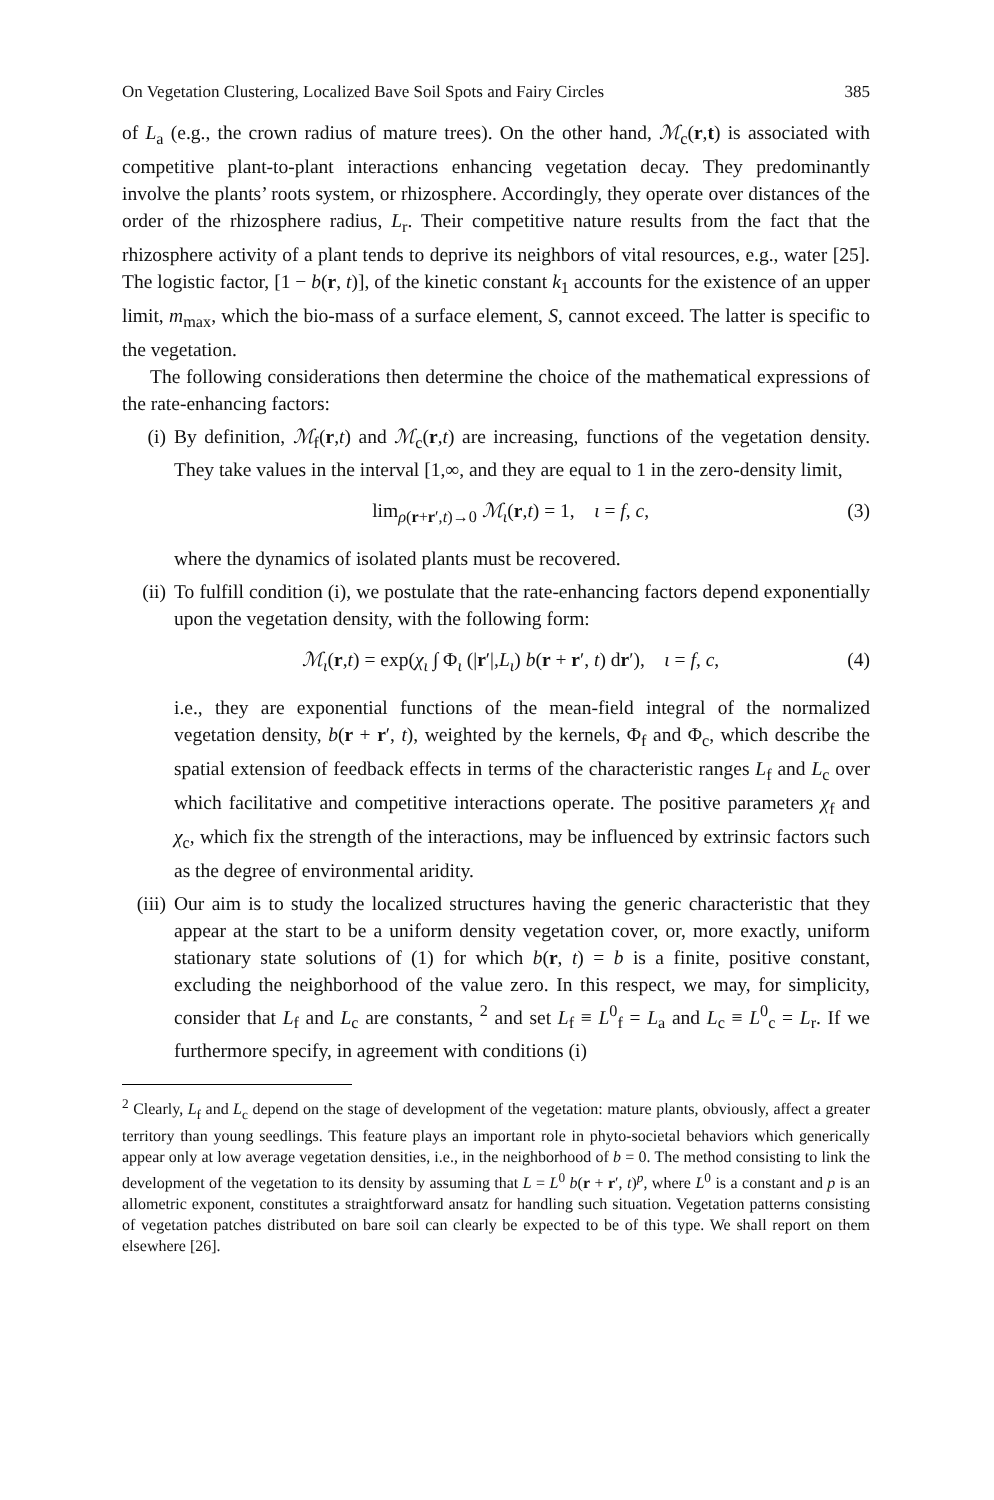On Vegetation Clustering, Localized Bave Soil Spots and Fairy Circles 385
of L<sub>a</sub> (e.g., the crown radius of mature trees). On the other hand, ℳ<sub>c</sub>(r,t) is associated with competitive plant-to-plant interactions enhancing vegetation decay. They predominantly involve the plants’ roots system, or rhizosphere. Accordingly, they operate over distances of the order of the rhizosphere radius, L<sub>r</sub>. Their competitive nature results from the fact that the rhizosphere activity of a plant tends to deprive its neighbors of vital resources, e.g., water [25]. The logistic factor, [1 − b(r, t)], of the kinetic constant k<sub>1</sub> accounts for the existence of an upper limit, m<sub>max</sub>, which the bio-mass of a surface element, S, cannot exceed. The latter is specific to the vegetation.
The following considerations then determine the choice of the mathematical expressions of the rate-enhancing factors:
(i) By definition, ℳ<sub>f</sub>(r,t) and ℳ<sub>c</sub>(r,t) are increasing, functions of the vegetation density. They take values in the interval [1,∞, and they are equal to 1 in the zero-density limit,
lim<sub>ρ(r+r′,t)→0</sub> ℳ<sub>ι</sub>(r,t) = 1, ι = f, c, (3)
where the dynamics of isolated plants must be recovered.
(ii)
To fulfill condition (i), we postulate that the rate-enhancing factors depend exponentially upon the vegetation density, with the following form:
ℳ<sub>ι</sub>(r,t) = exp(χ<sub>ι</sub> ∫ Φ<sub>ι</sub> (|r′|,L<sub>ι</sub>) b(r + r′, t) dr′), ι = f, c, (4)
i.e., they are exponential functions of the mean-field integral of the normalized vegetation density, b(r + r′, t), weighted by the kernels, Φ<sub>f</sub> and Φ<sub>c</sub>, which describe the spatial extension of feedback effects in terms of the characteristic ranges L<sub>f</sub> and L<sub>c</sub> over which facilitative and competitive interactions operate. The positive parameters χ<sub>f</sub> and χ<sub>c</sub>, which fix the strength of the interactions, may be influenced by extrinsic factors such as the degree of environmental aridity.
(iii)
Our aim is to study the localized structures having the generic characteristic that they appear at the start to be a uniform density vegetation cover, or, more exactly, uniform stationary state solutions of (1) for which b(r, t) = b is a finite, positive constant, excluding the neighborhood of the value zero. In this respect, we may, for simplicity, consider that L<sub>f</sub> and L<sub>c</sub> are constants, <sup>2</sup> and set L<sub>f</sub> ≡ L<sup>0</sup><sub>f</sub> = L<sub>a</sub> and L<sub>c</sub> ≡ L<sup>0</sup><sub>c</sub> = L<sub>r</sub>. If we furthermore specify, in agreement with conditions (i)
<sup>2</sup> Clearly, L<sub>f</sub> and L<sub>c</sub> depend on the stage of development of the vegetation: mature plants, obviously, affect a greater territory than young seedlings. This feature plays an important role in phyto-societal behaviors which generically appear only at low average vegetation densities, i.e., in the neighborhood of b = 0. The method consisting to link the development of the vegetation to its density by assuming that L = L<sup>0</sup> b(r + r′, t)<sup>p</sup>, where L<sup>0</sup> is a constant and p is an allometric exponent, constitutes a straightforward ansatz for handling such situation. Vegetation patterns consisting of vegetation patches distributed on bare soil can clearly be expected to be of this type. We shall report on them elsewhere [26].